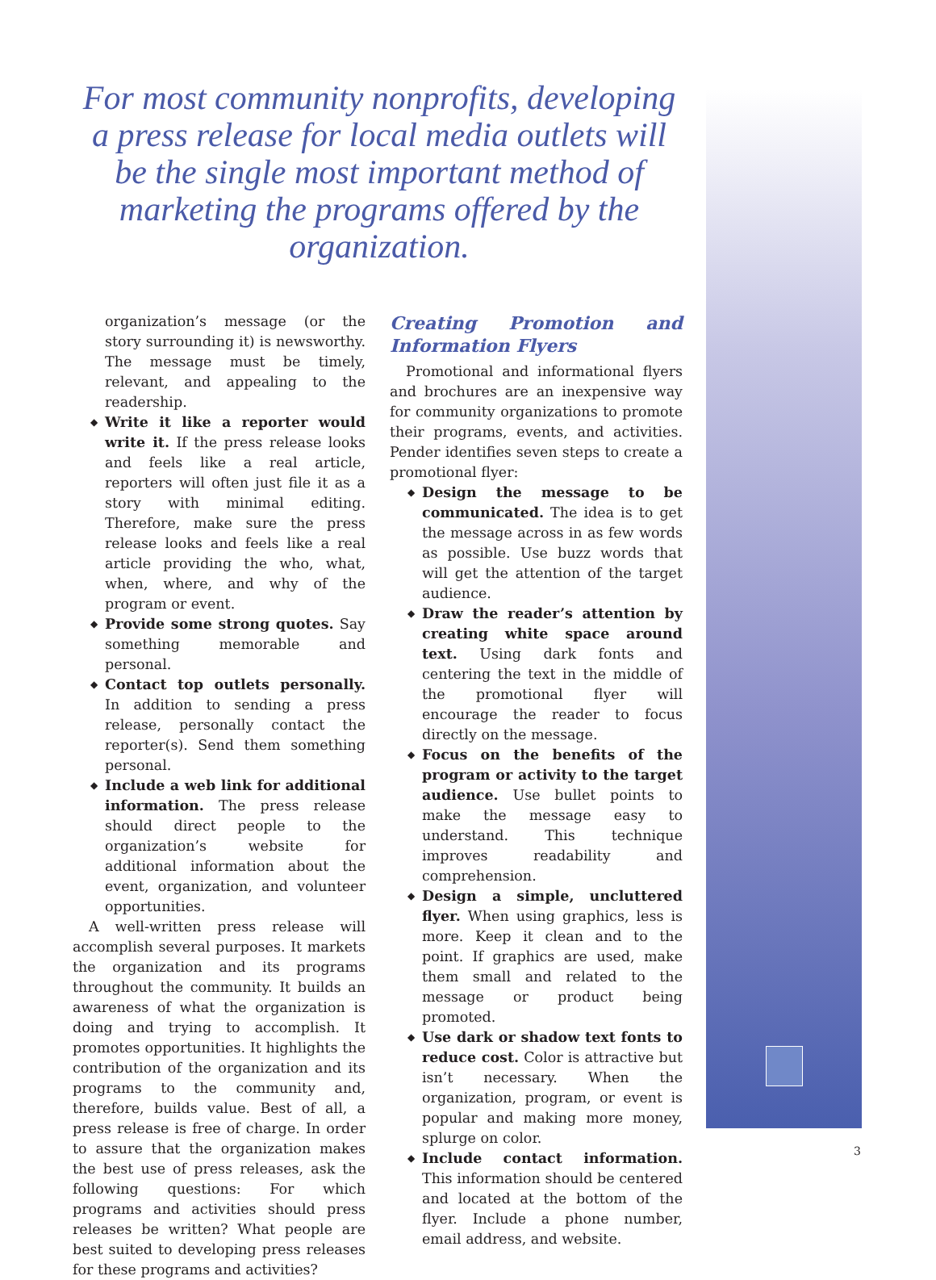For most community nonprofits, developing a press release for local media outlets will be the single most important method of marketing the programs offered by the organization.
organization’s message (or the story surrounding it) is newsworthy. The message must be timely, relevant, and appealing to the readership.
◆ Write it like a reporter would write it. If the press release looks and feels like a real article, reporters will often just file it as a story with minimal editing. Therefore, make sure the press release looks and feels like a real article providing the who, what, when, where, and why of the program or event.
◆ Provide some strong quotes. Say something memorable and personal.
◆ Contact top outlets personally. In addition to sending a press release, personally contact the reporter(s). Send them something personal.
◆ Include a web link for additional information. The press release should direct people to the organization’s website for additional information about the event, organization, and volunteer opportunities.
A well-written press release will accomplish several purposes. It markets the organization and its programs throughout the community. It builds an awareness of what the organization is doing and trying to accomplish. It promotes opportunities. It highlights the contribution of the organization and its programs to the community and, therefore, builds value. Best of all, a press release is free of charge. In order to assure that the organization makes the best use of press releases, ask the following questions: For which programs and activities should press releases be written? What people are best suited to developing press releases for these programs and activities?
Creating Promotion and Information Flyers
Promotional and informational flyers and brochures are an inexpensive way for community organizations to promote their programs, events, and activities. Pender identifies seven steps to create a promotional flyer:
◆ Design the message to be communicated. The idea is to get the message across in as few words as possible. Use buzz words that will get the attention of the target audience.
◆ Draw the reader’s attention by creating white space around text. Using dark fonts and centering the text in the middle of the promotional flyer will encourage the reader to focus directly on the message.
◆ Focus on the benefits of the program or activity to the target audience. Use bullet points to make the message easy to understand. This technique improves readability and comprehension.
◆ Design a simple, uncluttered flyer. When using graphics, less is more. Keep it clean and to the point. If graphics are used, make them small and related to the message or product being promoted.
◆ Use dark or shadow text fonts to reduce cost. Color is attractive but isn’t necessary. When the organization, program, or event is popular and making more money, splurge on color.
◆ Include contact information. This information should be centered and located at the bottom of the flyer. Include a phone number, email address, and website.
3